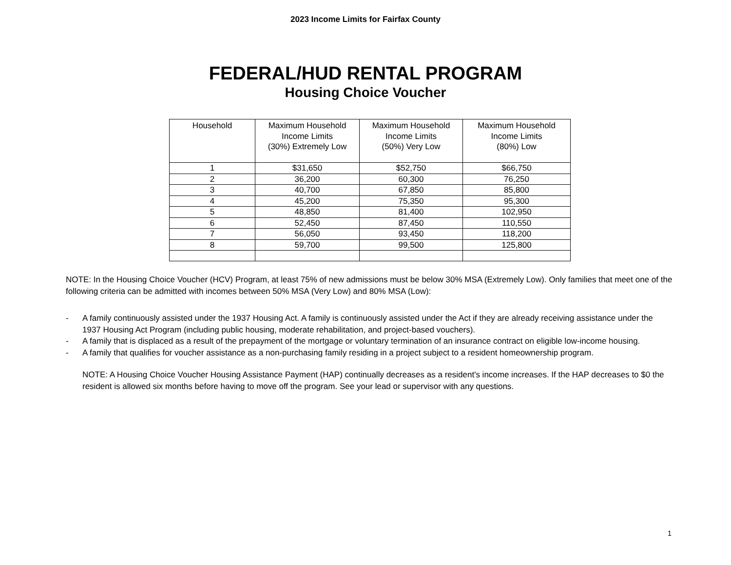2023 Income Limits for Fairfax County
FEDERAL/HUD RENTAL PROGRAM
Housing Choice Voucher
| Household | Maximum Household Income Limits (30%) Extremely Low | Maximum Household Income Limits (50%) Very Low | Maximum Household Income Limits (80%) Low |
| --- | --- | --- | --- |
| 1 | $31,650 | $52,750 | $66,750 |
| 2 | 36,200 | 60,300 | 76,250 |
| 3 | 40,700 | 67,850 | 85,800 |
| 4 | 45,200 | 75,350 | 95,300 |
| 5 | 48,850 | 81,400 | 102,950 |
| 6 | 52,450 | 87,450 | 110,550 |
| 7 | 56,050 | 93,450 | 118,200 |
| 8 | 59,700 | 99,500 | 125,800 |
NOTE: In the Housing Choice Voucher (HCV) Program, at least 75% of new admissions must be below 30% MSA (Extremely Low). Only families that meet one of the following criteria can be admitted with incomes between 50% MSA (Very Low) and 80% MSA (Low):
- A family continuously assisted under the 1937 Housing Act. A family is continuously assisted under the Act if they are already receiving assistance under the 1937 Housing Act Program (including public housing, moderate rehabilitation, and project-based vouchers).
- A family that is displaced as a result of the prepayment of the mortgage or voluntary termination of an insurance contract on eligible low-income housing.
- A family that qualifies for voucher assistance as a non-purchasing family residing in a project subject to a resident homeownership program.
NOTE: A Housing Choice Voucher Housing Assistance Payment (HAP) continually decreases as a resident's income increases. If the HAP decreases to $0 the resident is allowed six months before having to move off the program. See your lead or supervisor with any questions.
1